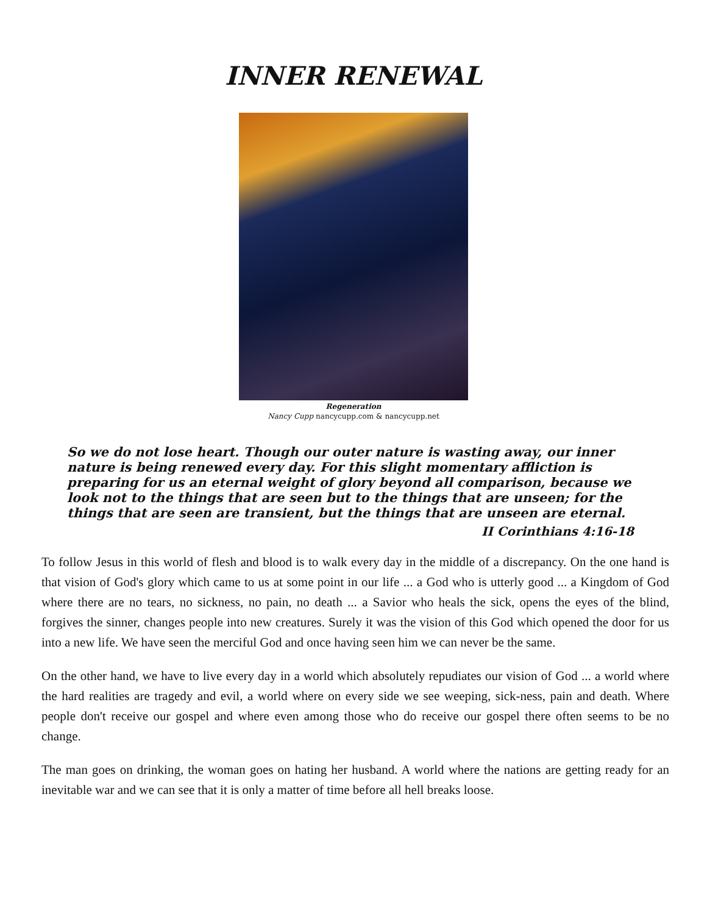INNER RENEWAL
Regeneration
Nancy Cupp nancycupp.com & nancycupp.net
So we do not lose heart. Though our outer nature is wasting away, our inner nature is being renewed every day. For this slight momentary affliction is preparing for us an eternal weight of glory beyond all comparison, because we look not to the things that are seen but to the things that are unseen; for the things that are seen are transient, but the things that are unseen are eternal.
II Corinthians 4:16-18
To follow Jesus in this world of flesh and blood is to walk every day in the middle of a discrepancy. On the one hand is that vision of God's glory which came to us at some point in our life ... a God who is utterly good ... a Kingdom of God where there are no tears, no sickness, no pain, no death ... a Savior who heals the sick, opens the eyes of the blind, forgives the sinner, changes people into new creatures. Surely it was the vision of this God which opened the door for us into a new life. We have seen the merciful God and once having seen him we can never be the same.
On the other hand, we have to live every day in a world which absolutely repudiates our vision of God ... a world where the hard realities are tragedy and evil, a world where on every side we see weeping, sick-ness, pain and death. Where people don't receive our gospel and where even among those who do receive our gospel there often seems to be no change.
The man goes on drinking, the woman goes on hating her husband. A world where the nations are getting ready for an inevitable war and we can see that it is only a matter of time before all hell breaks loose.